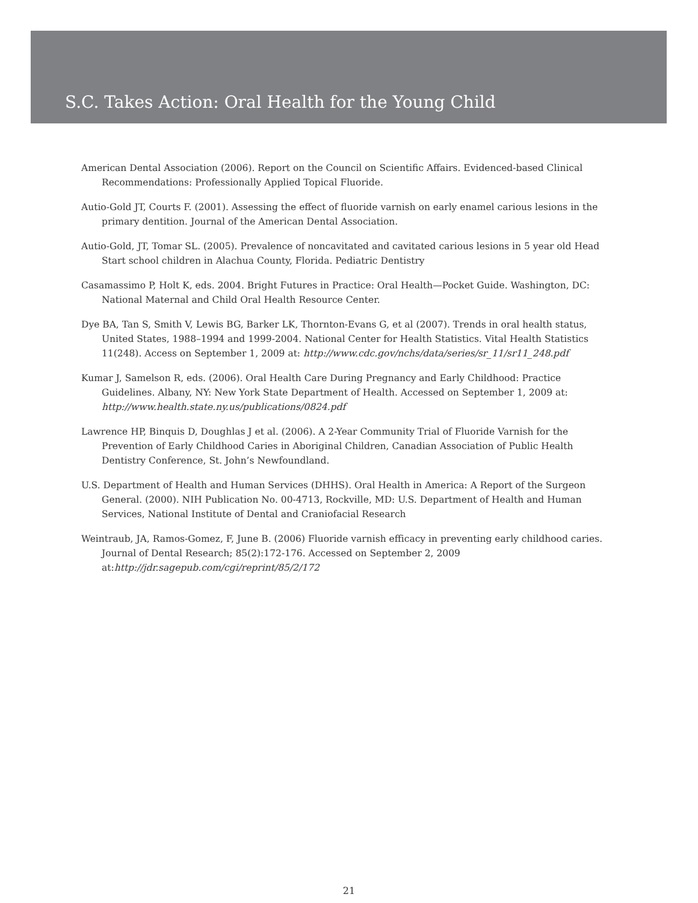S.C. Takes Action: Oral Health for the Young Child
American Dental Association (2006). Report on the Council on Scientific Affairs. Evidenced-based Clinical Recommendations: Professionally Applied Topical Fluoride.
Autio-Gold JT, Courts F. (2001). Assessing the effect of fluoride varnish on early enamel carious lesions in the primary dentition. Journal of the American Dental Association.
Autio-Gold, JT, Tomar SL. (2005). Prevalence of noncavitated and cavitated carious lesions in 5 year old Head Start school children in Alachua County, Florida. Pediatric Dentistry
Casamassimo P, Holt K, eds. 2004. Bright Futures in Practice: Oral Health—Pocket Guide. Washington, DC: National Maternal and Child Oral Health Resource Center.
Dye BA, Tan S, Smith V, Lewis BG, Barker LK, Thornton-Evans G, et al (2007). Trends in oral health status, United States, 1988–1994 and 1999-2004. National Center for Health Statistics. Vital Health Statistics 11(248). Access on September 1, 2009 at: http://www.cdc.gov/nchs/data/series/sr_11/sr11_248.pdf
Kumar J, Samelson R, eds. (2006). Oral Health Care During Pregnancy and Early Childhood: Practice Guidelines. Albany, NY: New York State Department of Health. Accessed on September 1, 2009 at: http://www.health.state.ny.us/publications/0824.pdf
Lawrence HP, Binquis D, Doughlas J et al. (2006). A 2-Year Community Trial of Fluoride Varnish for the Prevention of Early Childhood Caries in Aboriginal Children, Canadian Association of Public Health Dentistry Conference, St. John’s Newfoundland.
U.S. Department of Health and Human Services (DHHS). Oral Health in America: A Report of the Surgeon General. (2000). NIH Publication No. 00-4713, Rockville, MD: U.S. Department of Health and Human Services, National Institute of Dental and Craniofacial Research
Weintraub, JA, Ramos-Gomez, F, June B. (2006) Fluoride varnish efficacy in preventing early childhood caries. Journal of Dental Research; 85(2):172-176. Accessed on September 2, 2009 at:http://jdr.sagepub.com/cgi/reprint/85/2/172
21